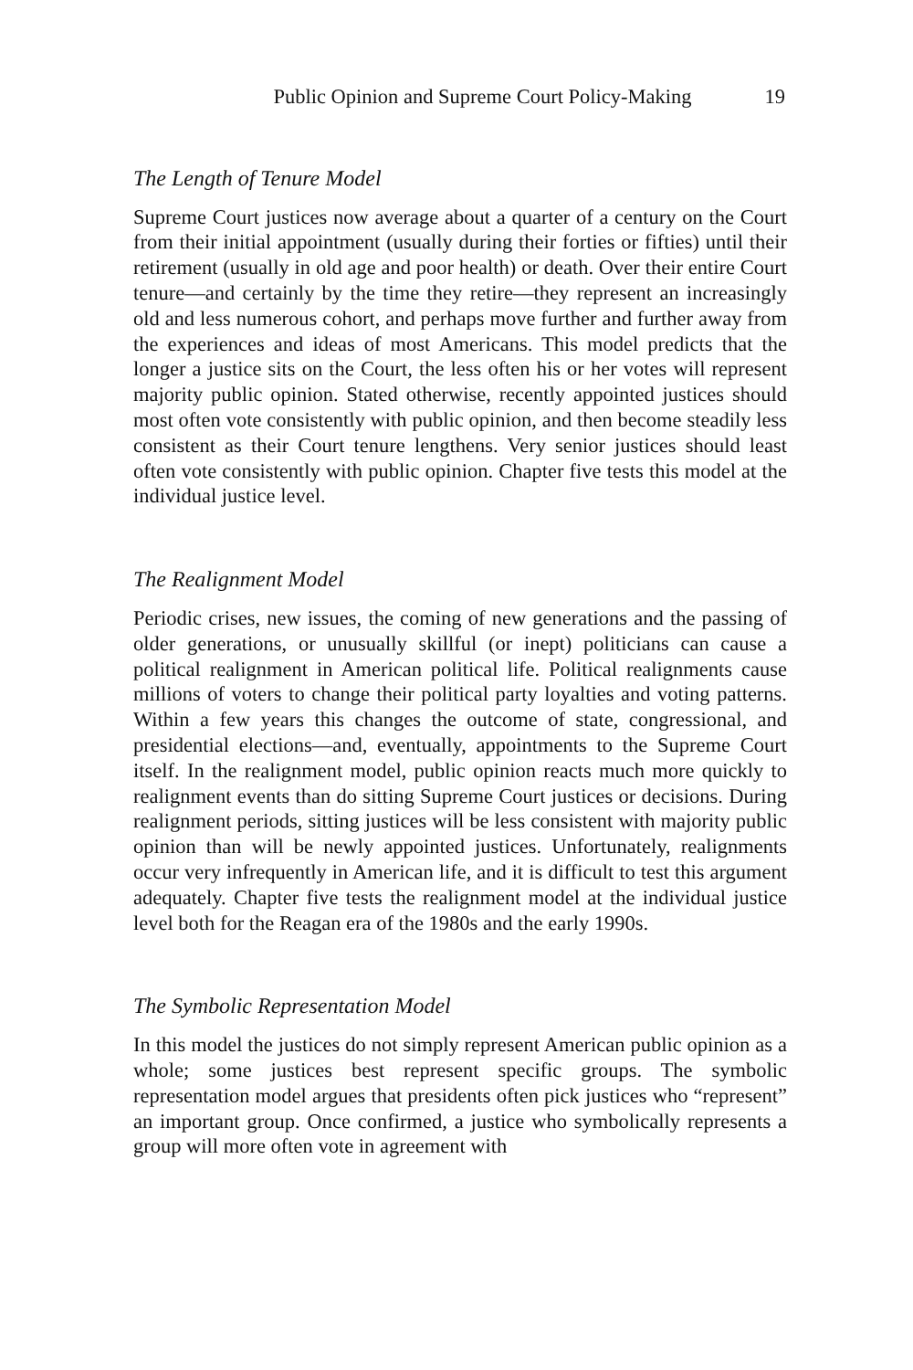Public Opinion and Supreme Court Policy-Making 19
The Length of Tenure Model
Supreme Court justices now average about a quarter of a century on the Court from their initial appointment (usually during their forties or fifties) until their retirement (usually in old age and poor health) or death. Over their entire Court tenure—and certainly by the time they retire—they represent an increasingly old and less numerous cohort, and perhaps move further and further away from the experiences and ideas of most Americans. This model predicts that the longer a justice sits on the Court, the less often his or her votes will represent majority public opinion. Stated otherwise, recently appointed justices should most often vote consistently with public opinion, and then become steadily less consistent as their Court tenure lengthens. Very senior justices should least often vote consistently with public opinion. Chapter five tests this model at the individual justice level.
The Realignment Model
Periodic crises, new issues, the coming of new generations and the passing of older generations, or unusually skillful (or inept) politicians can cause a political realignment in American political life. Political realignments cause millions of voters to change their political party loyalties and voting patterns. Within a few years this changes the outcome of state, congressional, and presidential elections—and, eventually, appointments to the Supreme Court itself. In the realignment model, public opinion reacts much more quickly to realignment events than do sitting Supreme Court justices or decisions. During realignment periods, sitting justices will be less consistent with majority public opinion than will be newly appointed justices. Unfortunately, realignments occur very infrequently in American life, and it is difficult to test this argument adequately. Chapter five tests the realignment model at the individual justice level both for the Reagan era of the 1980s and the early 1990s.
The Symbolic Representation Model
In this model the justices do not simply represent American public opinion as a whole; some justices best represent specific groups. The symbolic representation model argues that presidents often pick justices who “represent” an important group. Once confirmed, a justice who symbolically represents a group will more often vote in agreement with